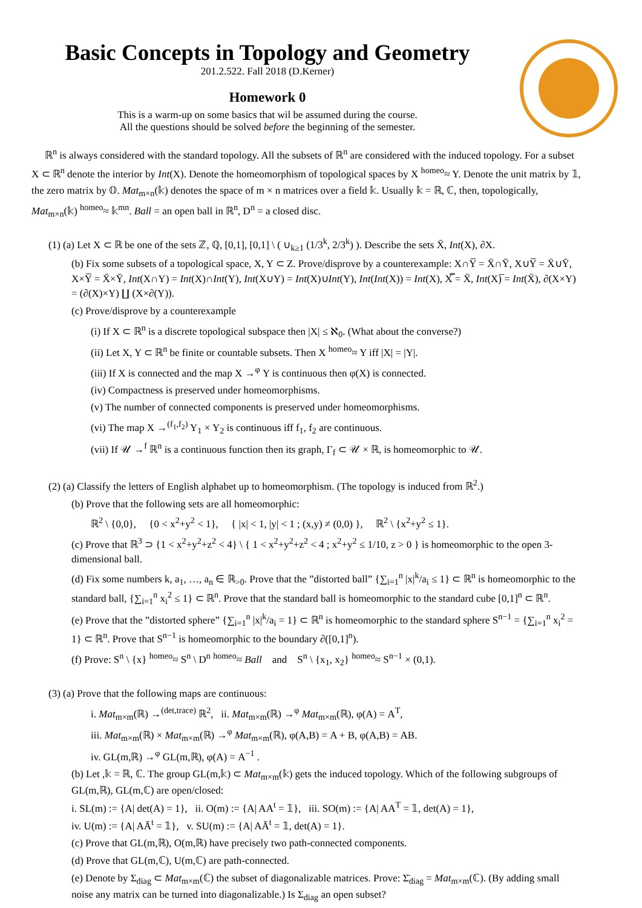Basic Concepts in Topology and Geometry
201.2.522. Fall 2018 (D.Kerner)
Homework 0
This is a warm-up on some basics that wil be assumed during the course.
All the questions should be solved before the beginning of the semester.
ℝ<sup>n</sup> is always considered with the standard topology. All the subsets of ℝ<sup>n</sup> are considered with the induced topology. For a subset X ⊂ ℝ<sup>n</sup> denote the interior by Int(X). Denote the homeomorphism of topological spaces by X <sup>homeo</sup>≈ Y. Denote the unit matrix by 𝟙, the zero matrix by 𝕆. Mat<sub>m×n</sub>(𝕜) denotes the space of m × n matrices over a field 𝕜. Usually 𝕜 = ℝ, ℂ, then, topologically, Mat<sub>m×n</sub>(𝕜) <sup>homeo</sup>≈ 𝕜<sup>mn</sup>. Ball = an open ball in ℝ<sup>n</sup>, D<sup>n</sup> = a closed disc.
(1) (a) Let X ⊂ ℝ be one of the sets ℤ, ℚ, [0,1], [0,1] \ ( ∪<sub>k≥1</sub> (1/3<sup>k</sup>, 2/3<sup>k</sup>) ). Describe the sets X̄, Int(X), ∂X.
(b) Fix some subsets of a topological space, X, Y ⊂ Z. Prove/disprove by a counterexample: X∩Y̅ = X̄∩Ȳ, X∪Y̅ = X̄∪Ȳ, X×Y̅ = X̄×Ȳ, Int(X∩Y) = Int(X)∩Int(Y), Int(X∪Y) = Int(X)∪Int(Y), Int(Int(X)) = Int(X), X̿ = X̄, Int(X)̅ = Int(X̄), ∂(X×Y) = (∂(X)×Y) ∐ (X×∂(Y)).
(c) Prove/disprove by a counterexample
(i) If X ⊂ ℝ<sup>n</sup> is a discrete topological subspace then |X| ≤ ℵ<sub>0</sub>. (What about the converse?)
(ii) Let X, Y ⊂ ℝ<sup>n</sup> be finite or countable subsets. Then X <sup>homeo</sup>≈ Y iff |X| = |Y|.
(iii) If X is connected and the map X →<sup>φ</sup> Y is continuous then φ(X) is connected.
(iv) Compactness is preserved under homeomorphisms.
(v) The number of connected components is preserved under homeomorphisms.
(vi) The map X →<sup>(f<sub>1</sub>,f<sub>2</sub>)</sup> Y<sub>1</sub> × Y<sub>2</sub> is continuous iff f<sub>1</sub>, f<sub>2</sub> are continuous.
(vii) If 𝒰 →<sup>f</sup> ℝ<sup>n</sup> is a continuous function then its graph, Γ<sub>f</sub> ⊂ 𝒰 × ℝ, is homeomorphic to 𝒰.
(2) (a) Classify the letters of English alphabet up to homeomorphism. (The topology is induced from ℝ<sup>2</sup>.)
(b) Prove that the following sets are all homeomorphic:
ℝ<sup>2</sup> \ {0,0}, {0 < x<sup>2</sup>+y<sup>2</sup> < 1}, { |x| < 1, |y| < 1 ; (x,y) ≠ (0,0) }, ℝ<sup>2</sup> \ {x<sup>2</sup>+y<sup>2</sup> ≤ 1}.
(c) Prove that ℝ<sup>3</sup> ⊃ {1 < x<sup>2</sup>+y<sup>2</sup>+z<sup>2</sup> < 4} \ { 1 < x<sup>2</sup>+y<sup>2</sup>+z<sup>2</sup> < 4 ; x<sup>2</sup>+y<sup>2</sup> ≤ 1/10, z > 0 } is homeomorphic to the open 3-dimensional ball.
(d) Fix some numbers k, a<sub>1</sub>, …, a<sub>n</sub> ∈ ℝ<sub>>0</sub>. Prove that the ”distorted ball” {∑<sub>i=1</sub><sup>n</sup> |x|<sup>k</sup>/a<sub>i</sub> ≤ 1} ⊂ ℝ<sup>n</sup> is homeomorphic to the standard ball, {∑<sub>i=1</sub><sup>n</sup> x<sub>i</sub><sup>2</sup> ≤ 1} ⊂ ℝ<sup>n</sup>. Prove that the standard ball is homeomorphic to the standard cube [0,1]<sup>n</sup> ⊂ ℝ<sup>n</sup>.
(e) Prove that the ”distorted sphere” {∑<sub>i=1</sub><sup>n</sup> |x|<sup>k</sup>/a<sub>i</sub> = 1} ⊂ ℝ<sup>n</sup> is homeomorphic to the standard sphere S<sup>n−1</sup> = {∑<sub>i=1</sub><sup>n</sup> x<sub>i</sub><sup>2</sup> = 1} ⊂ ℝ<sup>n</sup>. Prove that S<sup>n−1</sup> is homeomorphic to the boundary ∂([0,1]<sup>n</sup>).
(f) Prove: S<sup>n</sup> \ {x} <sup>homeo</sup>≈ S<sup>n</sup> \ D<sup>n</sup> <sup>homeo</sup>≈ Ball and S<sup>n</sup> \ {x<sub>1</sub>, x<sub>2</sub>} <sup>homeo</sup>≈ S<sup>n−1</sup> × (0,1).
(3) (a) Prove that the following maps are continuous:
i. Mat<sub>m×m</sub>(ℝ) →<sup>(det,trace)</sup> ℝ<sup>2</sup>, ii. Mat<sub>m×m</sub>(ℝ) →<sup>φ</sup> Mat<sub>m×m</sub>(ℝ), φ(A) = A<sup>T</sup>,
iii. Mat<sub>m×m</sub>(ℝ) × Mat<sub>m×m</sub>(ℝ) →<sup>φ</sup> Mat<sub>m×m</sub>(ℝ), φ(A,B) = A + B, φ(A,B) = AB.
iv. GL(m,ℝ) →<sup>φ</sup> GL(m,ℝ), φ(A) = A<sup>−1</sup> .
(b) Let ,𝕜 = ℝ, ℂ. The group GL(m,𝕜) ⊂ Mat<sub>m×m</sub>(𝕜) gets the induced topology. Which of the following subgroups of GL(m,ℝ), GL(m,ℂ) are open/closed:
i. SL(m) := {A| det(A) = 1}, ii. O(m) := {A| AA<sup>t</sup> = 𝟙}, iii. SO(m) := {A| AA<sup>T</sup> = 𝟙, det(A) = 1},
iv. U(m) := {A| AĀ<sup>t</sup> = 𝟙}, v. SU(m) := {A| AĀ<sup>t</sup> = 𝟙, det(A) = 1}.
(c) Prove that GL(m,ℝ), O(m,ℝ) have precisely two path-connected components.
(d) Prove that GL(m,ℂ), U(m,ℂ) are path-connected.
(e) Denote by Σ<sub>diag</sub> ⊂ Mat<sub>m×m</sub>(ℂ) the subset of diagonalizable matrices. Prove: Σ̄<sub>diag</sub> = Mat<sub>m×m</sub>(ℂ). (By adding small noise any matrix can be turned into diagonalizable.) Is Σ<sub>diag</sub> an open subset?